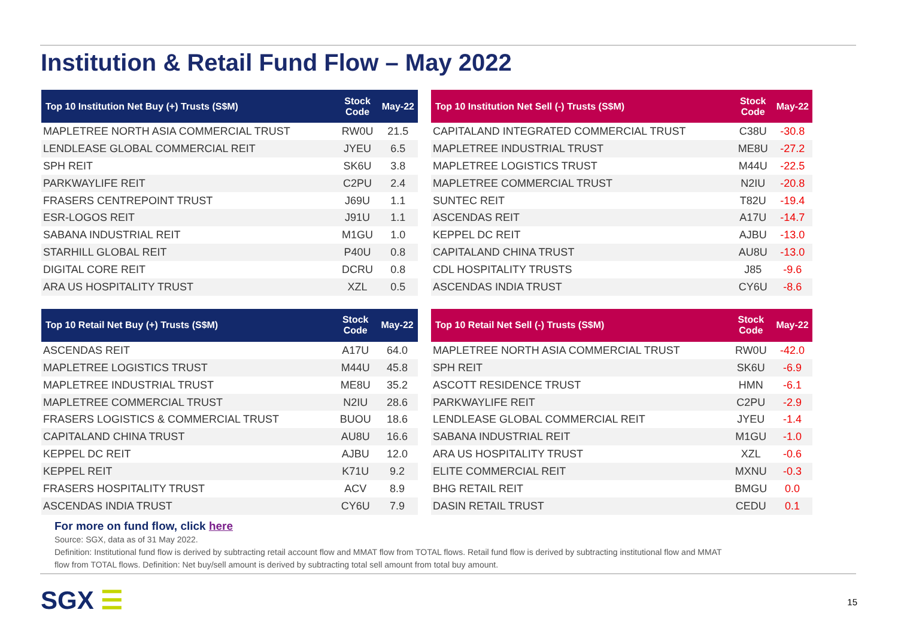Institution & Retail Fund Flow – May 2022
| Top 10 Institution Net Buy (+) Trusts (S$M) | Stock Code | May-22 |
| --- | --- | --- |
| MAPLETREE NORTH ASIA COMMERCIAL TRUST | RW0U | 21.5 |
| LENDLEASE GLOBAL COMMERCIAL REIT | JYEU | 6.5 |
| SPH REIT | SK6U | 3.8 |
| PARKWAYLIFE REIT | C2PU | 2.4 |
| FRASERS CENTREPOINT TRUST | J69U | 1.1 |
| ESR-LOGOS REIT | J91U | 1.1 |
| SABANA INDUSTRIAL REIT | M1GU | 1.0 |
| STARHILL GLOBAL REIT | P40U | 0.8 |
| DIGITAL CORE REIT | DCRU | 0.8 |
| ARA US HOSPITALITY TRUST | XZL | 0.5 |
| Top 10 Institution Net Sell (-) Trusts (S$M) | Stock Code | May-22 |
| --- | --- | --- |
| CAPITALAND INTEGRATED COMMERCIAL TRUST | C38U | -30.8 |
| MAPLETREE INDUSTRIAL TRUST | ME8U | -27.2 |
| MAPLETREE LOGISTICS TRUST | M44U | -22.5 |
| MAPLETREE COMMERCIAL TRUST | N2IU | -20.8 |
| SUNTEC REIT | T82U | -19.4 |
| ASCENDAS REIT | A17U | -14.7 |
| KEPPEL DC REIT | AJBU | -13.0 |
| CAPITALAND CHINA TRUST | AU8U | -13.0 |
| CDL HOSPITALITY TRUSTS | J85 | -9.6 |
| ASCENDAS INDIA TRUST | CY6U | -8.6 |
| Top 10 Retail Net Buy (+) Trusts (S$M) | Stock Code | May-22 |
| --- | --- | --- |
| ASCENDAS REIT | A17U | 64.0 |
| MAPLETREE LOGISTICS TRUST | M44U | 45.8 |
| MAPLETREE INDUSTRIAL TRUST | ME8U | 35.2 |
| MAPLETREE COMMERCIAL TRUST | N2IU | 28.6 |
| FRASERS LOGISTICS & COMMERCIAL TRUST | BUOU | 18.6 |
| CAPITALAND CHINA TRUST | AU8U | 16.6 |
| KEPPEL DC REIT | AJBU | 12.0 |
| KEPPEL REIT | K71U | 9.2 |
| FRASERS HOSPITALITY TRUST | ACV | 8.9 |
| ASCENDAS INDIA TRUST | CY6U | 7.9 |
| Top 10 Retail Net Sell (-) Trusts (S$M) | Stock Code | May-22 |
| --- | --- | --- |
| MAPLETREE NORTH ASIA COMMERCIAL TRUST | RW0U | -42.0 |
| SPH REIT | SK6U | -6.9 |
| ASCOTT RESIDENCE TRUST | HMN | -6.1 |
| PARKWAYLIFE REIT | C2PU | -2.9 |
| LENDLEASE GLOBAL COMMERCIAL REIT | JYEU | -1.4 |
| SABANA INDUSTRIAL REIT | M1GU | -1.0 |
| ARA US HOSPITALITY TRUST | XZL | -0.6 |
| ELITE COMMERCIAL REIT | MXNU | -0.3 |
| BHG RETAIL REIT | BMGU | 0.0 |
| DASIN RETAIL TRUST | CEDU | 0.1 |
For more on fund flow, click here
Source: SGX, data as of 31 May 2022.
Definition: Institutional fund flow is derived by subtracting retail account flow and MMAT flow from TOTAL flows. Retail fund flow is derived by subtracting institutional flow and MMAT flow from TOTAL flows. Definition: Net buy/sell amount is derived by subtracting total sell amount from total buy amount.
SGX ☰ 15